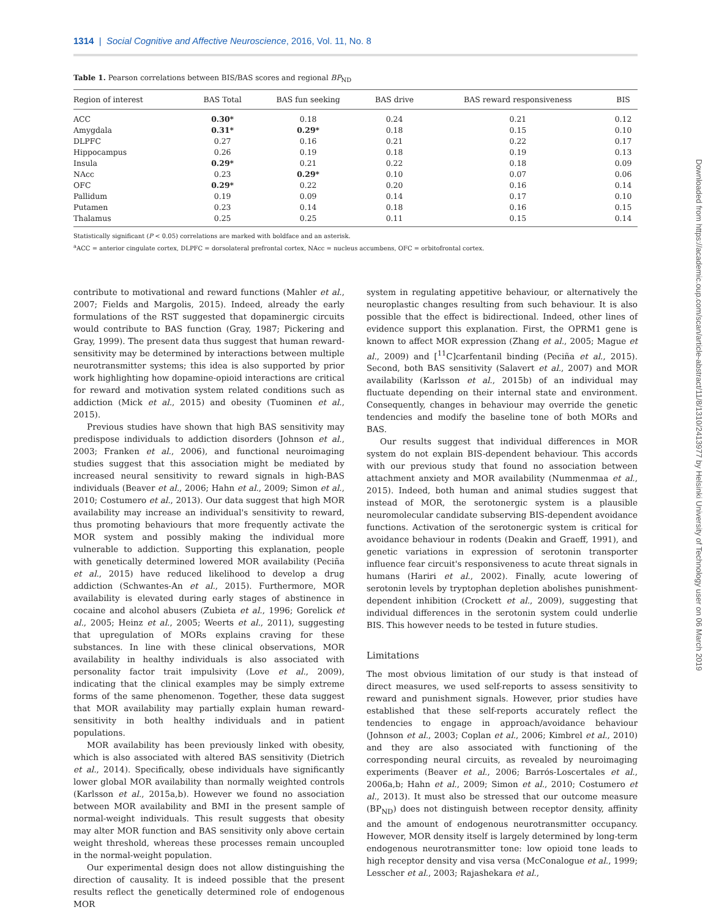1314 | Social Cognitive and Affective Neuroscience, 2016, Vol. 11, No. 8
Table 1. Pearson correlations between BIS/BAS scores and regional BP<sub>ND</sub>
| Region of interest | BAS Total | BAS fun seeking | BAS drive | BAS reward responsiveness | BIS |
| --- | --- | --- | --- | --- | --- |
| ACC | 0.30* | 0.18 | 0.24 | 0.21 | 0.12 |
| Amygdala | 0.31* | 0.29* | 0.18 | 0.15 | 0.10 |
| DLPFC | 0.27 | 0.16 | 0.21 | 0.22 | 0.17 |
| Hippocampus | 0.26 | 0.19 | 0.18 | 0.19 | 0.13 |
| Insula | 0.29* | 0.21 | 0.22 | 0.18 | 0.09 |
| NAcc | 0.23 | 0.29* | 0.10 | 0.07 | 0.06 |
| OFC | 0.29* | 0.22 | 0.20 | 0.16 | 0.14 |
| Pallidum | 0.19 | 0.09 | 0.14 | 0.17 | 0.10 |
| Putamen | 0.23 | 0.14 | 0.18 | 0.16 | 0.15 |
| Thalamus | 0.25 | 0.25 | 0.11 | 0.15 | 0.14 |
Statistically significant (P < 0.05) correlations are marked with boldface and an asterisk.
<sup>a</sup> ACC = anterior cingulate cortex, DLPFC = dorsolateral prefrontal cortex, NAcc = nucleus accumbens, OFC = orbitofrontal cortex.
contribute to motivational and reward functions (Mahler et al., 2007; Fields and Margolis, 2015). Indeed, already the early formulations of the RST suggested that dopaminergic circuits would contribute to BAS function (Gray, 1987; Pickering and Gray, 1999). The present data thus suggest that human reward-sensitivity may be determined by interactions between multiple neurotransmitter systems; this idea is also supported by prior work highlighting how dopamine-opioid interactions are critical for reward and motivation system related conditions such as addiction (Mick et al., 2015) and obesity (Tuominen et al., 2015).
Previous studies have shown that high BAS sensitivity may predispose individuals to addiction disorders (Johnson et al., 2003; Franken et al., 2006), and functional neuroimaging studies suggest that this association might be mediated by increased neural sensitivity to reward signals in high-BAS individuals (Beaver et al., 2006; Hahn et al., 2009; Simon et al., 2010; Costumero et al., 2013). Our data suggest that high MOR availability may increase an individual's sensitivity to reward, thus promoting behaviours that more frequently activate the MOR system and possibly making the individual more vulnerable to addiction. Supporting this explanation, people with genetically determined lowered MOR availability (Peciña et al., 2015) have reduced likelihood to develop a drug addiction (Schwantes-An et al., 2015). Furthermore, MOR availability is elevated during early stages of abstinence in cocaine and alcohol abusers (Zubieta et al., 1996; Gorelick et al., 2005; Heinz et al., 2005; Weerts et al., 2011), suggesting that upregulation of MORs explains craving for these substances. In line with these clinical observations, MOR availability in healthy individuals is also associated with personality factor trait impulsivity (Love et al., 2009), indicating that the clinical examples may be simply extreme forms of the same phenomenon. Together, these data suggest that MOR availability may partially explain human reward-sensitivity in both healthy individuals and in patient populations.
MOR availability has been previously linked with obesity, which is also associated with altered BAS sensitivity (Dietrich et al., 2014). Specifically, obese individuals have significantly lower global MOR availability than normally weighted controls (Karlsson et al., 2015a,b). However we found no association between MOR availability and BMI in the present sample of normal-weight individuals. This result suggests that obesity may alter MOR function and BAS sensitivity only above certain weight threshold, whereas these processes remain uncoupled in the normal-weight population.
Our experimental design does not allow distinguishing the direction of causality. It is indeed possible that the present results reflect the genetically determined role of endogenous MOR
system in regulating appetitive behaviour, or alternatively the neuroplastic changes resulting from such behaviour. It is also possible that the effect is bidirectional. Indeed, other lines of evidence support this explanation. First, the OPRM1 gene is known to affect MOR expression (Zhang et al., 2005; Mague et al., 2009) and [<sup>11</sup>C]carfentanil binding (Peciña et al., 2015). Second, both BAS sensitivity (Salavert et al., 2007) and MOR availability (Karlsson et al., 2015b) of an individual may fluctuate depending on their internal state and environment. Consequently, changes in behaviour may override the genetic tendencies and modify the baseline tone of both MORs and BAS.
Our results suggest that individual differences in MOR system do not explain BIS-dependent behaviour. This accords with our previous study that found no association between attachment anxiety and MOR availability (Nummenmaa et al., 2015). Indeed, both human and animal studies suggest that instead of MOR, the serotonergic system is a plausible neuromolecular candidate subserving BIS-dependent avoidance functions. Activation of the serotonergic system is critical for avoidance behaviour in rodents (Deakin and Graeff, 1991), and genetic variations in expression of serotonin transporter influence fear circuit's responsiveness to acute threat signals in humans (Hariri et al., 2002). Finally, acute lowering of serotonin levels by tryptophan depletion abolishes punishment-dependent inhibition (Crockett et al., 2009), suggesting that individual differences in the serotonin system could underlie BIS. This however needs to be tested in future studies.
Limitations
The most obvious limitation of our study is that instead of direct measures, we used self-reports to assess sensitivity to reward and punishment signals. However, prior studies have established that these self-reports accurately reflect the tendencies to engage in approach/avoidance behaviour (Johnson et al., 2003; Coplan et al., 2006; Kimbrel et al., 2010) and they are also associated with functioning of the corresponding neural circuits, as revealed by neuroimaging experiments (Beaver et al., 2006; Barrós-Loscertales et al., 2006a,b; Hahn et al., 2009; Simon et al., 2010; Costumero et al., 2013). It must also be stressed that our outcome measure (BP<sub>ND</sub>) does not distinguish between receptor density, affinity and the amount of endogenous neurotransmitter occupancy. However, MOR density itself is largely determined by long-term endogenous neurotransmitter tone: low opioid tone leads to high receptor density and visa versa (McConalogue et al., 1999; Lesscher et al., 2003; Rajashekara et al.,
Downloaded from https://academic.oup.com/scan/article-abstract/11/8/1310/2413977 by Helsinki University of Technology user on 06 March 2019